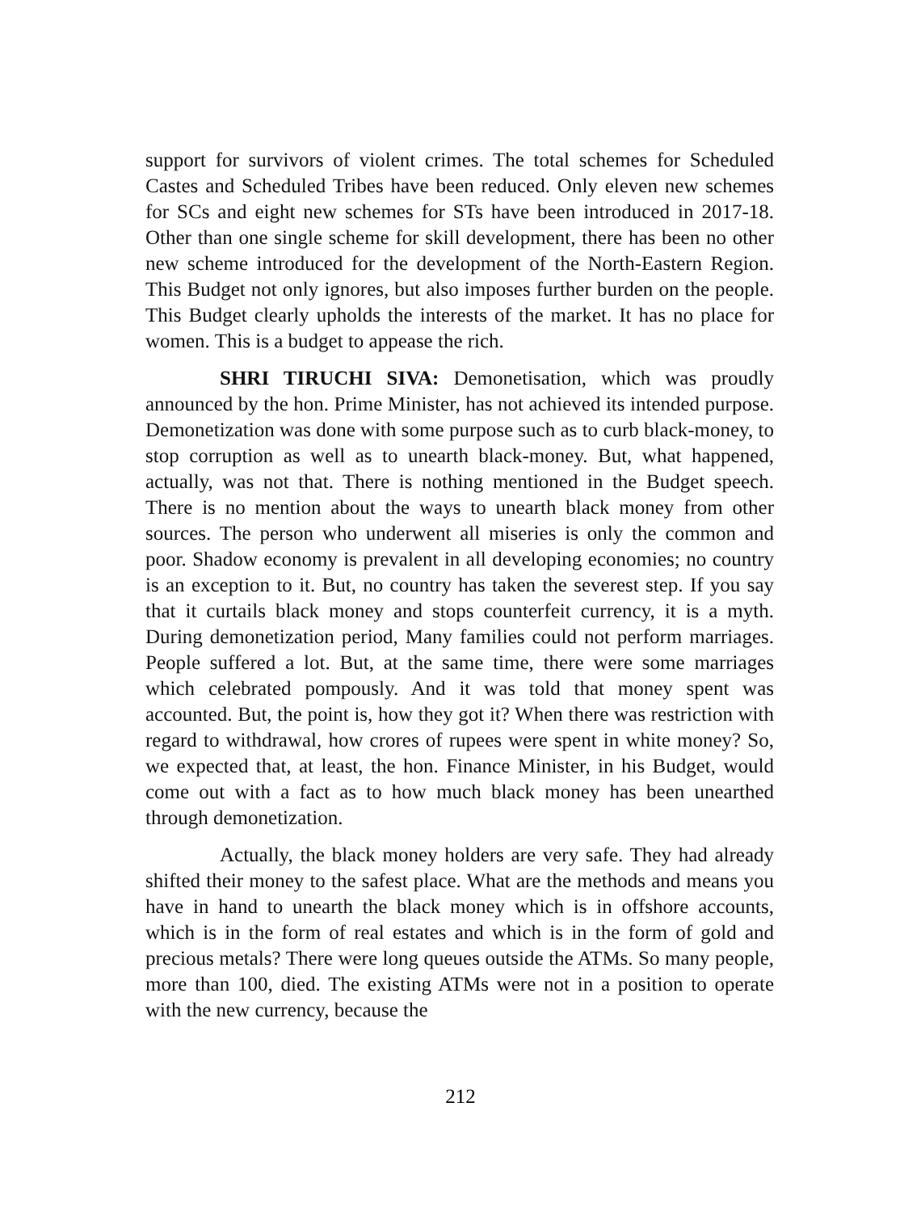support for survivors of violent crimes. The total schemes for Scheduled Castes and Scheduled Tribes have been reduced. Only eleven new schemes for SCs and eight new schemes for STs have been introduced in 2017-18. Other than one single scheme for skill development, there has been no other new scheme introduced for the development of the North-Eastern Region. This Budget not only ignores, but also imposes further burden on the people. This Budget clearly upholds the interests of the market. It has no place for women. This is a budget to appease the rich.
SHRI TIRUCHI SIVA: Demonetisation, which was proudly announced by the hon. Prime Minister, has not achieved its intended purpose. Demonetization was done with some purpose such as to curb black-money, to stop corruption as well as to unearth black-money. But, what happened, actually, was not that. There is nothing mentioned in the Budget speech. There is no mention about the ways to unearth black money from other sources. The person who underwent all miseries is only the common and poor. Shadow economy is prevalent in all developing economies; no country is an exception to it. But, no country has taken the severest step. If you say that it curtails black money and stops counterfeit currency, it is a myth. During demonetization period, Many families could not perform marriages. People suffered a lot. But, at the same time, there were some marriages which celebrated pompously. And it was told that money spent was accounted. But, the point is, how they got it? When there was restriction with regard to withdrawal, how crores of rupees were spent in white money? So, we expected that, at least, the hon. Finance Minister, in his Budget, would come out with a fact as to how much black money has been unearthed through demonetization.
Actually, the black money holders are very safe. They had already shifted their money to the safest place. What are the methods and means you have in hand to unearth the black money which is in offshore accounts, which is in the form of real estates and which is in the form of gold and precious metals? There were long queues outside the ATMs. So many people, more than 100, died. The existing ATMs were not in a position to operate with the new currency, because the
212